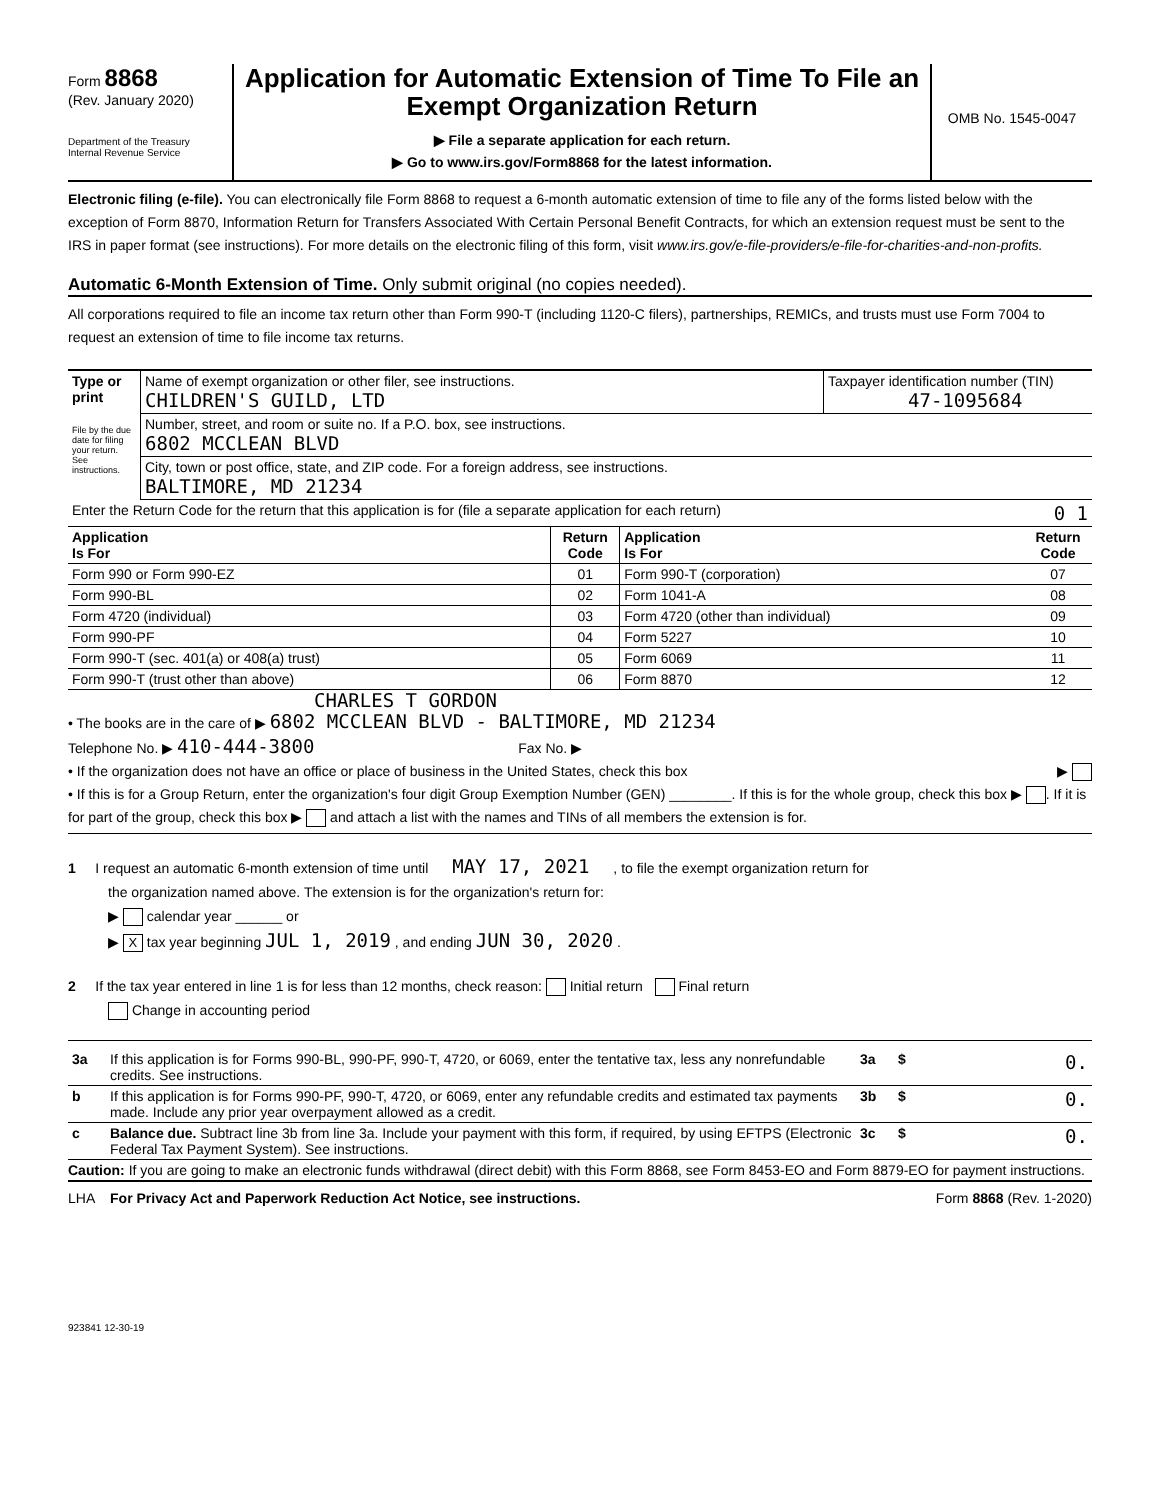Form 8868
(Rev. January 2020)
Department of the Treasury
Internal Revenue Service
Application for Automatic Extension of Time To File an
Exempt Organization Return
▶ File a separate application for each return.
▶ Go to www.irs.gov/Form8868 for the latest information.
OMB No. 1545-0047
Electronic filing (e-file). You can electronically file Form 8868 to request a 6-month automatic extension of time to file any of the forms listed below with the exception of Form 8870, Information Return for Transfers Associated With Certain Personal Benefit Contracts, for which an extension request must be sent to the IRS in paper format (see instructions). For more details on the electronic filing of this form, visit www.irs.gov/e-file-providers/e-file-for-charities-and-non-profits.
Automatic 6-Month Extension of Time. Only submit original (no copies needed).
All corporations required to file an income tax return other than Form 990-T (including 1120-C filers), partnerships, REMICs, and trusts must use Form 7004 to request an extension of time to file income tax returns.
| Type or print File by the due date for filing your return. See instructions. | Name of exempt organization or other filer, see instructions. CHILDREN'S GUILD, LTD | Taxpayer identification number (TIN) 47-1095684 |
| | Number, street, and room or suite no. If a P.O. box, see instructions. 6802 MCCLEAN BLVD | |
| | City, town or post office, state, and ZIP code. For a foreign address, see instructions. BALTIMORE, MD 21234 | |
| Enter the Return Code for the return that this application is for (file a separate application for each return) 0 1 | | |
| Application Is For | Return Code | Application Is For | Return Code |
| --- | --- | --- | --- |
| Form 990 or Form 990-EZ | 01 | Form 990-T (corporation) | 07 |
| Form 990-BL | 02 | Form 1041-A | 08 |
| Form 4720 (individual) | 03 | Form 4720 (other than individual) | 09 |
| Form 990-PF | 04 | Form 5227 | 10 |
| Form 990-T (sec. 401(a) or 408(a) trust) | 05 | Form 6069 | 11 |
| Form 990-T (trust other than above) | 06 | Form 8870 | 12 |
CHARLES T GORDON
• The books are in the care of ▶ 6802 MCCLEAN BLVD - BALTIMORE, MD 21234
Telephone No. ▶ 410-444-3800 Fax No. ▶
• If the organization does not have an office or place of business in the United States, check this box ▶
• If this is for a Group Return, enter the organization's four digit Group Exemption Number (GEN) ________. If this is for the whole group, check this box ▶ . If it is for part of the group, check this box ▶ and attach a list with the names and TINs of all members the extension is for.
1 I request an automatic 6-month extension of time until MAY 17, 2021 , to file the exempt organization return for
the organization named above. The extension is for the organization's return for:
▶ calendar year ______ or
▶ X tax year beginning JUL 1, 2019 , and ending JUN 30, 2020 .
2 If the tax year entered in line 1 is for less than 12 months, check reason: Initial return Final return
Change in accounting period
| 3a | If this application is for Forms 990-BL, 990-PF, 990-T, 4720, or 6069, enter the tentative tax, less any nonrefundable credits. See instructions. | 3a | $ 0. |
| b | If this application is for Forms 990-PF, 990-T, 4720, or 6069, enter any refundable credits and estimated tax payments made. Include any prior year overpayment allowed as a credit. | 3b | $ 0. |
| c | Balance due. Subtract line 3b from line 3a. Include your payment with this form, if required, by using EFTPS (Electronic Federal Tax Payment System). See instructions. | 3c | $ 0. |
Caution: If you are going to make an electronic funds withdrawal (direct debit) with this Form 8868, see Form 8453-EO and Form 8879-EO for payment instructions.
LHA For Privacy Act and Paperwork Reduction Act Notice, see instructions. Form 8868 (Rev. 1-2020)
923841 12-30-19